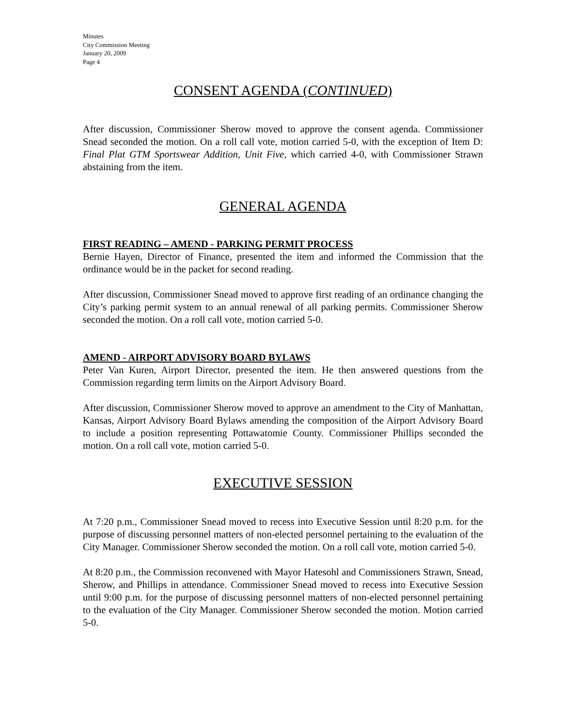Minutes
City Commission Meeting
January 20, 2009
Page 4
CONSENT AGENDA (CONTINUED)
After discussion, Commissioner Sherow moved to approve the consent agenda. Commissioner Snead seconded the motion. On a roll call vote, motion carried 5-0, with the exception of Item D: Final Plat GTM Sportswear Addition, Unit Five, which carried 4-0, with Commissioner Strawn abstaining from the item.
GENERAL AGENDA
FIRST READING – AMEND - PARKING PERMIT PROCESS
Bernie Hayen, Director of Finance, presented the item and informed the Commission that the ordinance would be in the packet for second reading.
After discussion, Commissioner Snead moved to approve first reading of an ordinance changing the City’s parking permit system to an annual renewal of all parking permits. Commissioner Sherow seconded the motion. On a roll call vote, motion carried 5-0.
AMEND - AIRPORT ADVISORY BOARD BYLAWS
Peter Van Kuren, Airport Director, presented the item. He then answered questions from the Commission regarding term limits on the Airport Advisory Board.
After discussion, Commissioner Sherow moved to approve an amendment to the City of Manhattan, Kansas, Airport Advisory Board Bylaws amending the composition of the Airport Advisory Board to include a position representing Pottawatomie County. Commissioner Phillips seconded the motion. On a roll call vote, motion carried 5-0.
EXECUTIVE SESSION
At 7:20 p.m., Commissioner Snead moved to recess into Executive Session until 8:20 p.m. for the purpose of discussing personnel matters of non-elected personnel pertaining to the evaluation of the City Manager. Commissioner Sherow seconded the motion. On a roll call vote, motion carried 5-0.
At 8:20 p.m., the Commission reconvened with Mayor Hatesohl and Commissioners Strawn, Snead, Sherow, and Phillips in attendance. Commissioner Snead moved to recess into Executive Session until 9:00 p.m. for the purpose of discussing personnel matters of non-elected personnel pertaining to the evaluation of the City Manager. Commissioner Sherow seconded the motion. Motion carried 5-0.